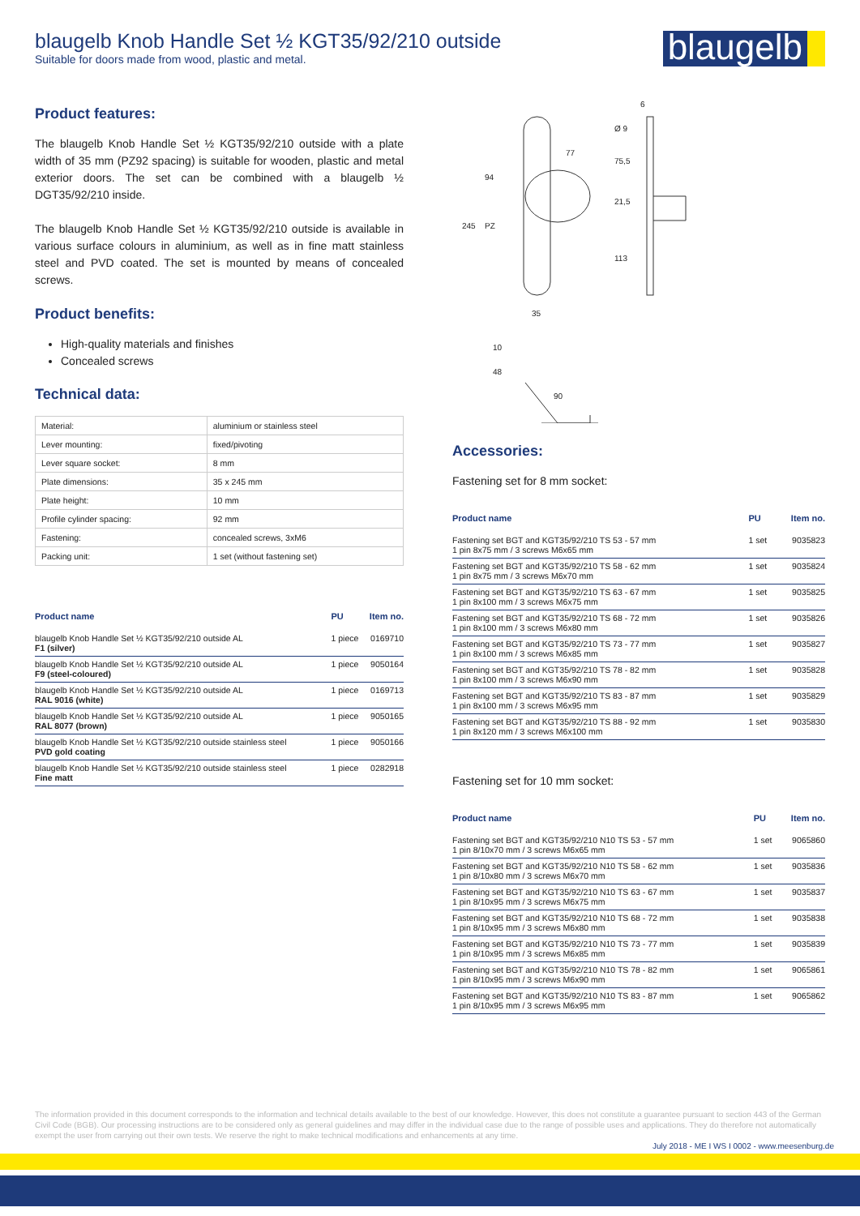blaugelb Knob Handle Set ½ KGT35/92/210 outside
Suitable for doors made from wood, plastic and metal.
blaugelb
Product features:
The blaugelb Knob Handle Set ½ KGT35/92/210 outside with a plate width of 35 mm (PZ92 spacing) is suitable for wooden, plastic and metal exterior doors. The set can be combined with a blaugelb ½ DGT35/92/210 inside.
The blaugelb Knob Handle Set ½ KGT35/92/210 outside is available in various surface colours in aluminium, as well as in fine matt stainless steel and PVD coated. The set is mounted by means of concealed screws.
Product benefits:
High-quality materials and finishes
Concealed screws
Technical data:
| Material: | aluminium or stainless steel |
| Lever mounting: | fixed/pivoting |
| Lever square socket: | 8 mm |
| Plate dimensions: | 35 x 245 mm |
| Plate height: | 10 mm |
| Profile cylinder spacing: | 92 mm |
| Fastening: | concealed screws, 3xM6 |
| Packing unit: | 1 set (without fastening set) |
| Product name | PU | Item no. |
| --- | --- | --- |
| blaugelb Knob Handle Set ½ KGT35/92/210 outside AL F1 (silver) | 1 piece | 0169710 |
| blaugelb Knob Handle Set ½ KGT35/92/210 outside AL F9 (steel-coloured) | 1 piece | 9050164 |
| blaugelb Knob Handle Set ½ KGT35/92/210 outside AL RAL 9016 (white) | 1 piece | 0169713 |
| blaugelb Knob Handle Set ½ KGT35/92/210 outside AL RAL 8077 (brown) | 1 piece | 9050165 |
| blaugelb Knob Handle Set ½ KGT35/92/210 outside stainless steel PVD gold coating | 1 piece | 9050166 |
| blaugelb Knob Handle Set ½ KGT35/92/210 outside stainless steel Fine matt | 1 piece | 0282918 |
77
35
94
245
PZ
6
75,5
21,5
113
10
48
90
Ø 9
Accessories:
Fastening set for 8 mm socket:
| Product name | PU | Item no. |
| --- | --- | --- |
| Fastening set BGT and KGT35/92/210 TS 53 - 57 mm 1 pin 8x75 mm / 3 screws M6x65 mm | 1 set | 9035823 |
| Fastening set BGT and KGT35/92/210 TS 58 - 62 mm 1 pin 8x75 mm / 3 screws M6x70 mm | 1 set | 9035824 |
| Fastening set BGT and KGT35/92/210 TS 63 - 67 mm 1 pin 8x100 mm / 3 screws M6x75 mm | 1 set | 9035825 |
| Fastening set BGT and KGT35/92/210 TS 68 - 72 mm 1 pin 8x100 mm / 3 screws M6x80 mm | 1 set | 9035826 |
| Fastening set BGT and KGT35/92/210 TS 73 - 77 mm 1 pin 8x100 mm / 3 screws M6x85 mm | 1 set | 9035827 |
| Fastening set BGT and KGT35/92/210 TS 78 - 82 mm 1 pin 8x100 mm / 3 screws M6x90 mm | 1 set | 9035828 |
| Fastening set BGT and KGT35/92/210 TS 83 - 87 mm 1 pin 8x100 mm / 3 screws M6x95 mm | 1 set | 9035829 |
| Fastening set BGT and KGT35/92/210 TS 88 - 92 mm 1 pin 8x120 mm / 3 screws M6x100 mm | 1 set | 9035830 |
Fastening set for 10 mm socket:
| Product name | PU | Item no. |
| --- | --- | --- |
| Fastening set BGT and KGT35/92/210 N10 TS 53 - 57 mm 1 pin 8/10x70 mm / 3 screws M6x65 mm | 1 set | 9065860 |
| Fastening set BGT and KGT35/92/210 N10 TS 58 - 62 mm 1 pin 8/10x80 mm / 3 screws M6x70 mm | 1 set | 9035836 |
| Fastening set BGT and KGT35/92/210 N10 TS 63 - 67 mm 1 pin 8/10x95 mm / 3 screws M6x75 mm | 1 set | 9035837 |
| Fastening set BGT and KGT35/92/210 N10 TS 68 - 72 mm 1 pin 8/10x95 mm / 3 screws M6x80 mm | 1 set | 9035838 |
| Fastening set BGT and KGT35/92/210 N10 TS 73 - 77 mm 1 pin 8/10x95 mm / 3 screws M6x85 mm | 1 set | 9035839 |
| Fastening set BGT and KGT35/92/210 N10 TS 78 - 82 mm 1 pin 8/10x95 mm / 3 screws M6x90 mm | 1 set | 9065861 |
| Fastening set BGT and KGT35/92/210 N10 TS 83 - 87 mm 1 pin 8/10x95 mm / 3 screws M6x95 mm | 1 set | 9065862 |
The information provided in this document corresponds to the information and technical details available to the best of our knowledge. However, this does not constitute a guarantee pursuant to section 443 of the German Civil Code (BGB). Our processing instructions are to be considered only as general guidelines and may differ in the individual case due to the range of possible uses and applications. They do therefore not automatically exempt the user from carrying out their own tests. We reserve the right to make technical modifications and enhancements at any time.
July 2018 - ME I WS I 0002 - www.meesenburg.de